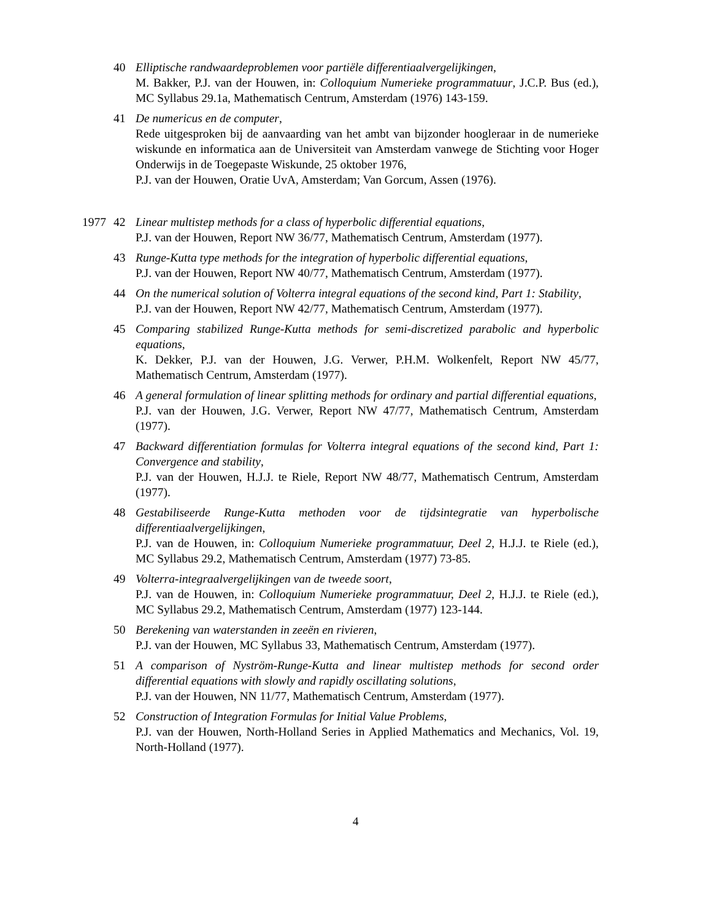40 Elliptische randwaardeproblemen voor partiële differentiaalvergelijkingen,
M. Bakker, P.J. van der Houwen, in: Colloquium Numerieke programmatuur, J.C.P. Bus (ed.), MC Syllabus 29.1a, Mathematisch Centrum, Amsterdam (1976) 143-159.
41 De numericus en de computer,
Rede uitgesproken bij de aanvaarding van het ambt van bijzonder hoogleraar in de numerieke wiskunde en informatica aan de Universiteit van Amsterdam vanwege de Stichting voor Hoger Onderwijs in de Toegepaste Wiskunde, 25 oktober 1976,
P.J. van der Houwen, Oratie UvA, Amsterdam; Van Gorcum, Assen (1976).
1977 42 Linear multistep methods for a class of hyperbolic differential equations,
P.J. van der Houwen, Report NW 36/77, Mathematisch Centrum, Amsterdam (1977).
43 Runge-Kutta type methods for the integration of hyperbolic differential equations,
P.J. van der Houwen, Report NW 40/77, Mathematisch Centrum, Amsterdam (1977).
44 On the numerical solution of Volterra integral equations of the second kind, Part 1: Stability,
P.J. van der Houwen, Report NW 42/77, Mathematisch Centrum, Amsterdam (1977).
45 Comparing stabilized Runge-Kutta methods for semi-discretized parabolic and hyperbolic equations,
K. Dekker, P.J. van der Houwen, J.G. Verwer, P.H.M. Wolkenfelt, Report NW 45/77, Mathematisch Centrum, Amsterdam (1977).
46 A general formulation of linear splitting methods for ordinary and partial differential equations,
P.J. van der Houwen, J.G. Verwer, Report NW 47/77, Mathematisch Centrum, Amsterdam (1977).
47 Backward differentiation formulas for Volterra integral equations of the second kind, Part 1: Convergence and stability,
P.J. van der Houwen, H.J.J. te Riele, Report NW 48/77, Mathematisch Centrum, Amsterdam (1977).
48 Gestabiliseerde Runge-Kutta methoden voor de tijdsintegratie van hyperbolische differentiaalvergelijkingen,
P.J. van de Houwen, in: Colloquium Numerieke programmatuur, Deel 2, H.J.J. te Riele (ed.), MC Syllabus 29.2, Mathematisch Centrum, Amsterdam (1977) 73-85.
49 Volterra-integraalvergelijkingen van de tweede soort,
P.J. van de Houwen, in: Colloquium Numerieke programmatuur, Deel 2, H.J.J. te Riele (ed.), MC Syllabus 29.2, Mathematisch Centrum, Amsterdam (1977) 123-144.
50 Berekening van waterstanden in zeeën en rivieren,
P.J. van der Houwen, MC Syllabus 33, Mathematisch Centrum, Amsterdam (1977).
51 A comparison of Nyström-Runge-Kutta and linear multistep methods for second order differential equations with slowly and rapidly oscillating solutions,
P.J. van der Houwen, NN 11/77, Mathematisch Centrum, Amsterdam (1977).
52 Construction of Integration Formulas for Initial Value Problems,
P.J. van der Houwen, North-Holland Series in Applied Mathematics and Mechanics, Vol. 19, North-Holland (1977).
4